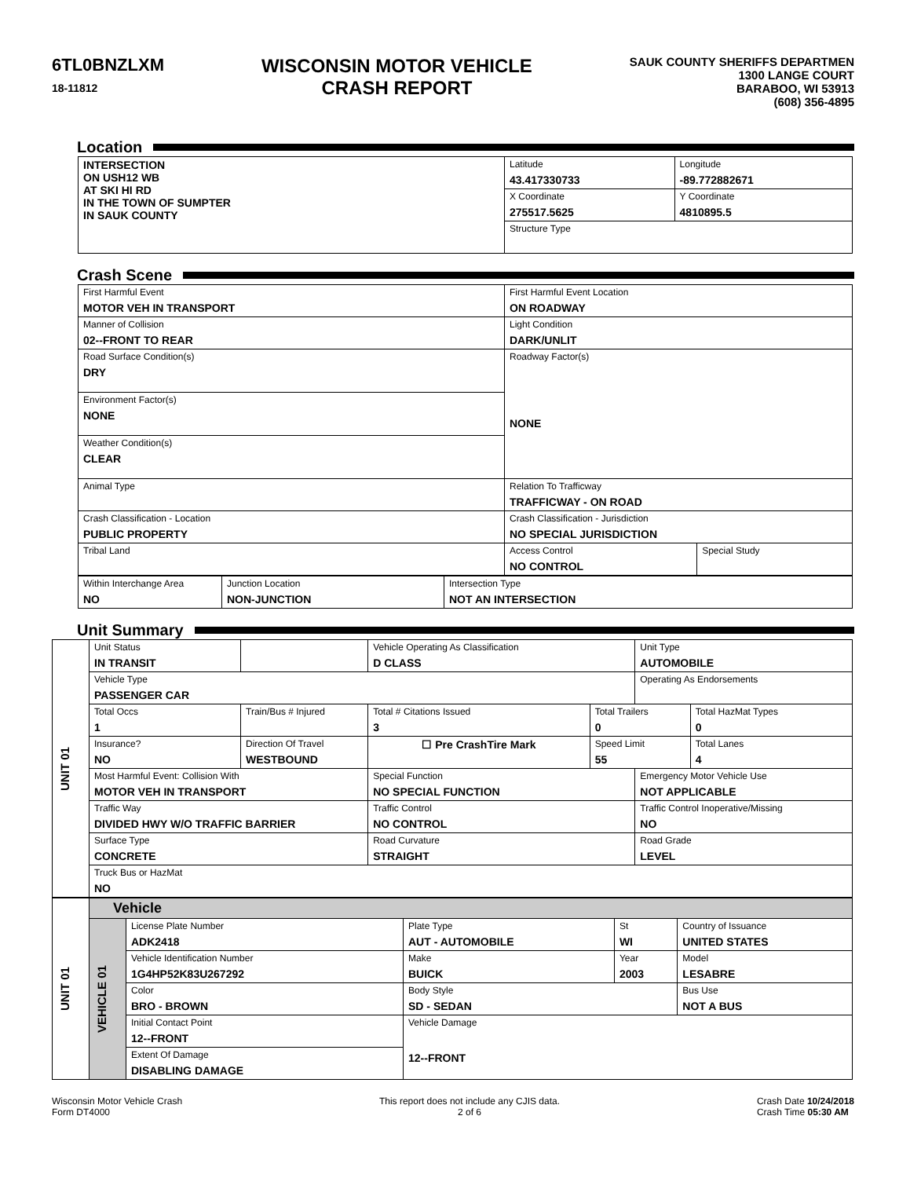6TL0BNZLXM
18-11812
WISCONSIN MOTOR VEHICLE
CRASH REPORT
SAUK COUNTY SHERIFFS DEPARTMEN
1300 LANGE COURT
BARABOO, WI 53913
(608) 356-4895
Location
| INTERSECTION ON USH12 WB AT SKI HI RD IN THE TOWN OF SUMPTER IN SAUK COUNTY | Latitude 43.417330733 | Longitude -89.772882671 |
| | X Coordinate 275517.5625 | Y Coordinate 4810895.5 |
| | Structure Type | |
Crash Scene
| First Harmful Event MOTOR VEH IN TRANSPORT | First Harmful Event Location ON ROADWAY | |
| Manner of Collision 02--FRONT TO REAR | Light Condition DARK/UNLIT | |
| Road Surface Condition(s) DRY | Roadway Factor(s) NONE | |
| Environment Factor(s) NONE | | |
| Weather Condition(s) CLEAR | | |
| Animal Type | Relation To Trafficway TRAFFICWAY - ON ROAD | |
| Crash Classification - Location PUBLIC PROPERTY | Crash Classification - Jurisdiction NO SPECIAL JURISDICTION | |
| Tribal Land | Access Control NO CONTROL | Special Study |
| Within Interchange Area NO | Junction Location NON-JUNCTION | Intersection Type NOT AN INTERSECTION |
Unit Summary
| UNIT 01 | Unit Status IN TRANSIT | | Vehicle Operating As Classification D CLASS | | Unit Type AUTOMOBILE | |
| | Vehicle Type PASSENGER CAR | | | | Operating As Endorsements | |
| | Total Occs 1 | Train/Bus # Injured | Total # Citations Issued 3 | Total Trailers 0 | | Total HazMat Types 0 |
| | Insurance? NO | Direction Of Travel WESTBOUND | ☐ Pre CrashTire Mark | Speed Limit 55 | | Total Lanes 4 |
| | Most Harmful Event: Collision With MOTOR VEH IN TRANSPORT | | Special Function NO SPECIAL FUNCTION | | Emergency Motor Vehicle Use NOT APPLICABLE | |
| | Traffic Way DIVIDED HWY W/O TRAFFIC BARRIER | | Traffic Control NO CONTROL | | Traffic Control Inoperative/Missing NO | |
| | Surface Type CONCRETE | | Road Curvature STRAIGHT | | Road Grade LEVEL | |
| | Truck Bus or HazMat NO | | | | | |
| UNIT 01 | Vehicle | | | | |
| | VEHICLE 01 | License Plate Number ADK2418 | Plate Type AUT - AUTOMOBILE | St WI | Country of Issuance UNITED STATES |
| | | Vehicle Identification Number 1G4HP52K83U267292 | Make BUICK | Year 2003 | Model LESABRE |
| | | Color BRO - BROWN | Body Style SD - SEDAN | | Bus Use NOT A BUS |
| | | Initial Contact Point 12--FRONT | Vehicle Damage 12--FRONT | | |
| | | Extent Of Damage DISABLING DAMAGE | | | |
Wisconsin Motor Vehicle Crash
Form DT4000
This report does not include any CJIS data.
2 of 6
Crash Date 10/24/2018
Crash Time 05:30 AM